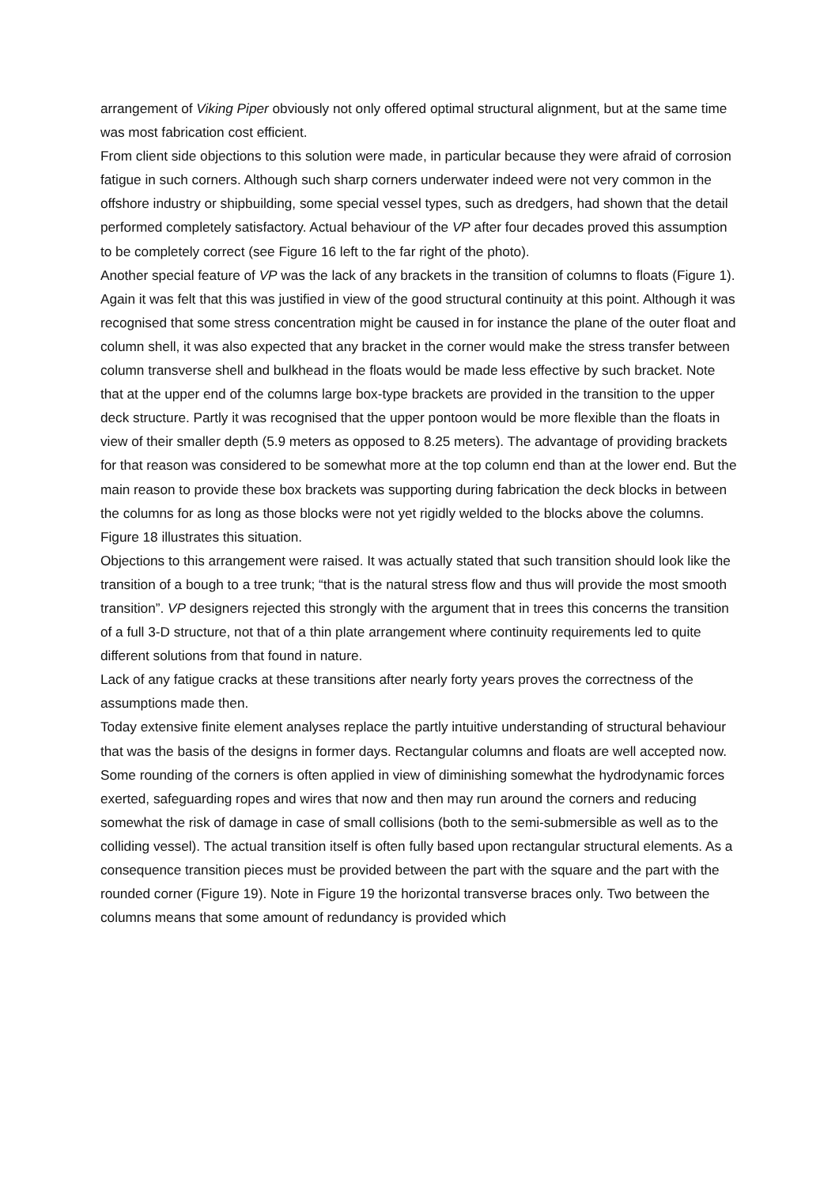arrangement of Viking Piper obviously not only offered optimal structural alignment, but at the same time was most fabrication cost efficient.
From client side objections to this solution were made, in particular because they were afraid of corrosion fatigue in such corners. Although such sharp corners underwater indeed were not very common in the offshore industry or shipbuilding, some special vessel types, such as dredgers, had shown that the detail performed completely satisfactory. Actual behaviour of the VP after four decades proved this assumption to be completely correct (see Figure 16 left to the far right of the photo).
Another special feature of VP was the lack of any brackets in the transition of columns to floats (Figure 1). Again it was felt that this was justified in view of the good structural continuity at this point. Although it was recognised that some stress concentration might be caused in for instance the plane of the outer float and column shell, it was also expected that any bracket in the corner would make the stress transfer between column transverse shell and bulkhead in the floats would be made less effective by such bracket. Note that at the upper end of the columns large box-type brackets are provided in the transition to the upper deck structure. Partly it was recognised that the upper pontoon would be more flexible than the floats in view of their smaller depth (5.9 meters as opposed to 8.25 meters). The advantage of providing brackets for that reason was considered to be somewhat more at the top column end than at the lower end. But the main reason to provide these box brackets was supporting during fabrication the deck blocks in between the columns for as long as those blocks were not yet rigidly welded to the blocks above the columns. Figure 18 illustrates this situation.
Objections to this arrangement were raised. It was actually stated that such transition should look like the transition of a bough to a tree trunk; “that is the natural stress flow and thus will provide the most smooth transition”. VP designers rejected this strongly with the argument that in trees this concerns the transition of a full 3-D structure, not that of a thin plate arrangement where continuity requirements led to quite different solutions from that found in nature.
Lack of any fatigue cracks at these transitions after nearly forty years proves the correctness of the assumptions made then.
Today extensive finite element analyses replace the partly intuitive understanding of structural behaviour that was the basis of the designs in former days. Rectangular columns and floats are well accepted now. Some rounding of the corners is often applied in view of diminishing somewhat the hydrodynamic forces exerted, safeguarding ropes and wires that now and then may run around the corners and reducing somewhat the risk of damage in case of small collisions (both to the semi-submersible as well as to the colliding vessel). The actual transition itself is often fully based upon rectangular structural elements. As a consequence transition pieces must be provided between the part with the square and the part with the rounded corner (Figure 19). Note in Figure 19 the horizontal transverse braces only. Two between the columns means that some amount of redundancy is provided which